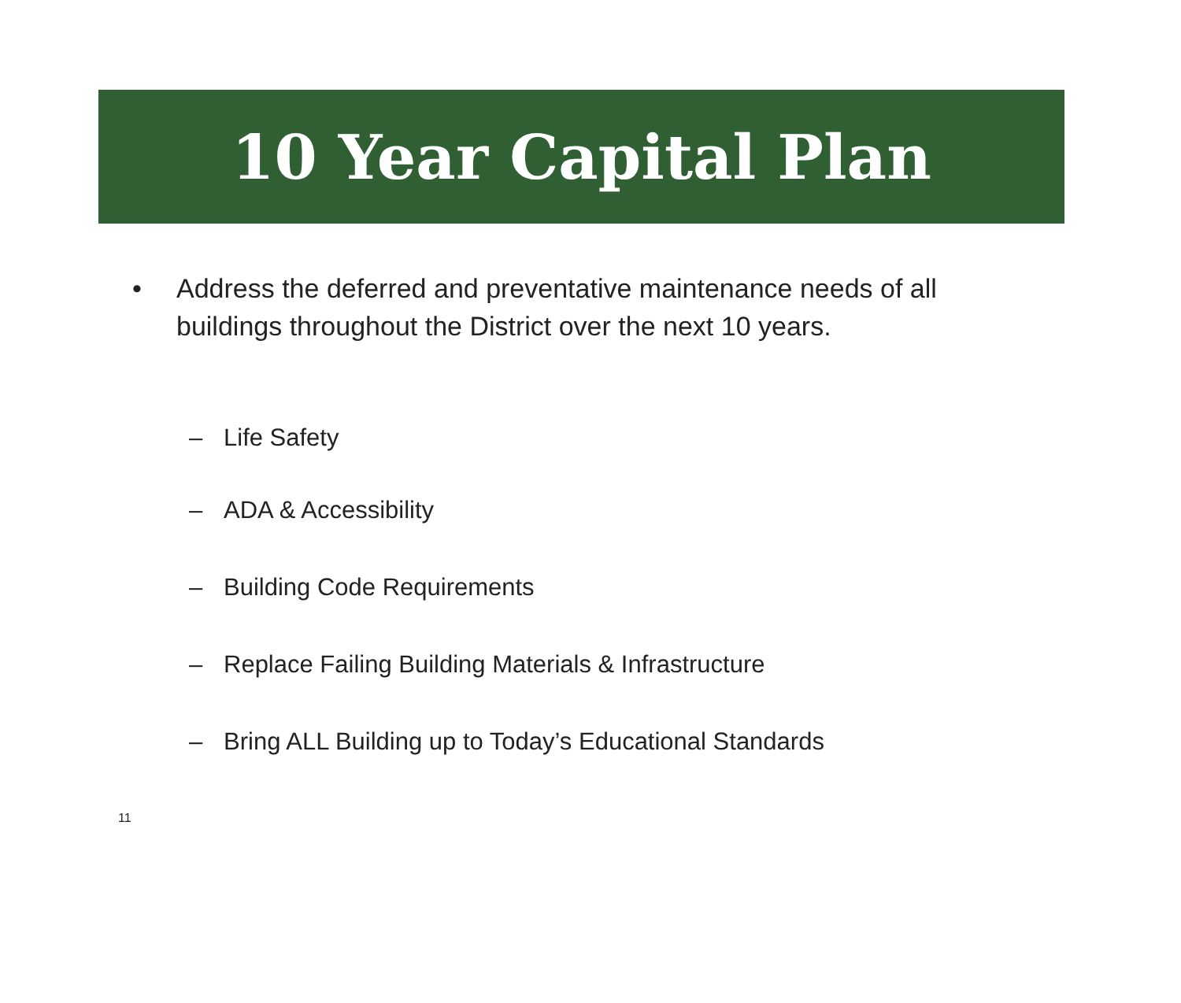10 Year Capital Plan
• Address the deferred and preventative maintenance needs of all buildings throughout the District over the next 10 years.
– Life Safety
– ADA & Accessibility
– Building Code Requirements
– Replace Failing Building Materials & Infrastructure
– Bring ALL Building up to Today’s Educational Standards
11